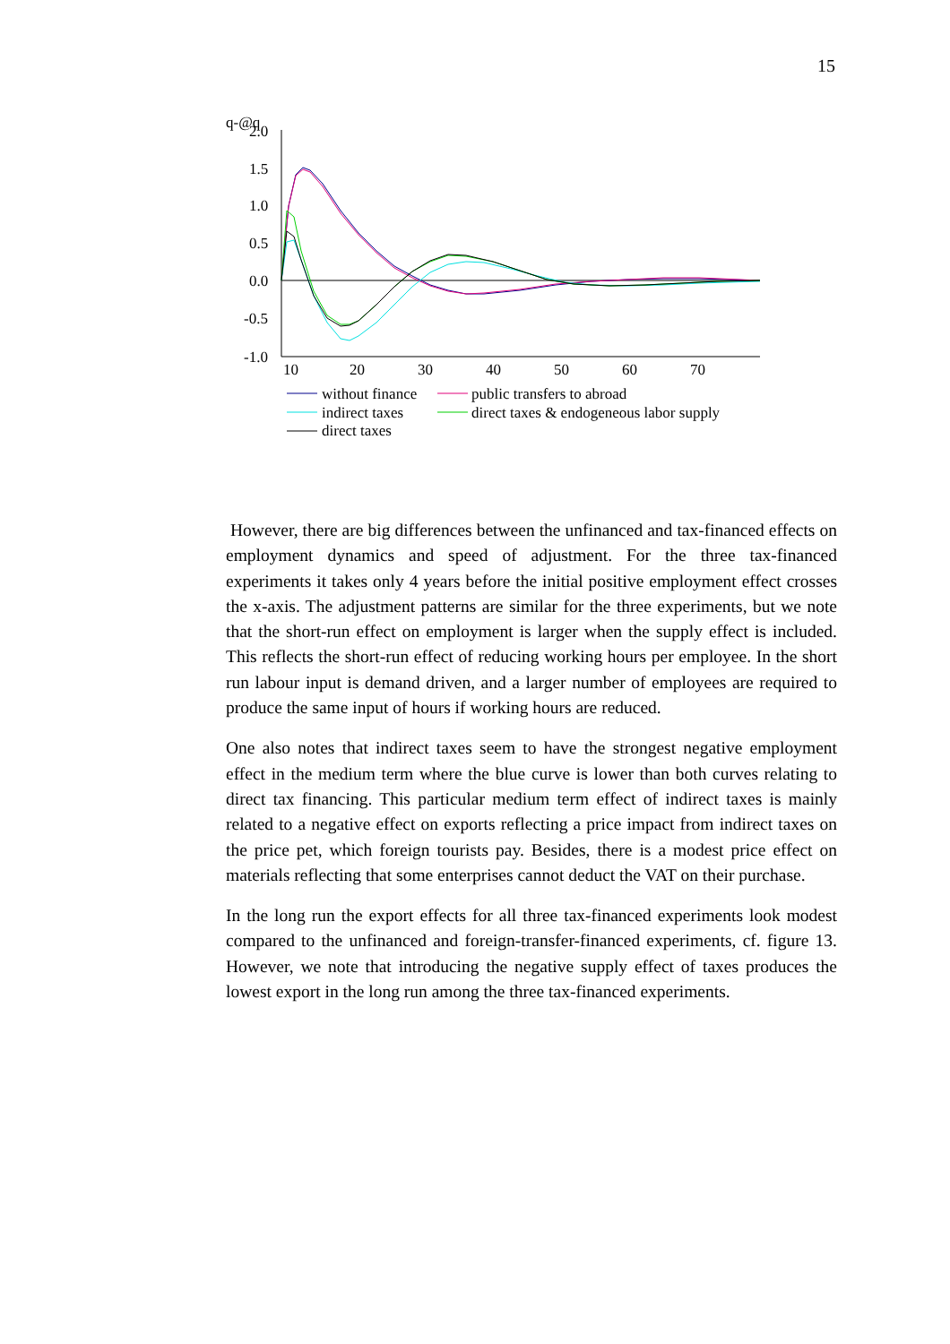15
q-@q
2.0
1.5
1.0
0.5
0.0
-0.5
-1.0
10
20
30
40
50
60
70
without finance
public transfers to abroad
indirect taxes
direct taxes & endogeneous labor supply
direct taxes
However, there are big differences between the unfinanced and tax-financed effects on employment dynamics and speed of adjustment. For the three tax-financed experiments it takes only 4 years before the initial positive employment effect crosses the x-axis. The adjustment patterns are similar for the three experiments, but we note that the short-run effect on employment is larger when the supply effect is included. This reflects the short-run effect of reducing working hours per employee. In the short run labour input is demand driven, and a larger number of employees are required to produce the same input of hours if working hours are reduced.
One also notes that indirect taxes seem to have the strongest negative employment effect in the medium term where the blue curve is lower than both curves relating to direct tax financing. This particular medium term effect of indirect taxes is mainly related to a negative effect on exports reflecting a price impact from indirect taxes on the price pet, which foreign tourists pay. Besides, there is a modest price effect on materials reflecting that some enterprises cannot deduct the VAT on their purchase.
In the long run the export effects for all three tax-financed experiments look modest compared to the unfinanced and foreign-transfer-financed experiments, cf. figure 13. However, we note that introducing the negative supply effect of taxes produces the lowest export in the long run among the three tax-financed experiments.